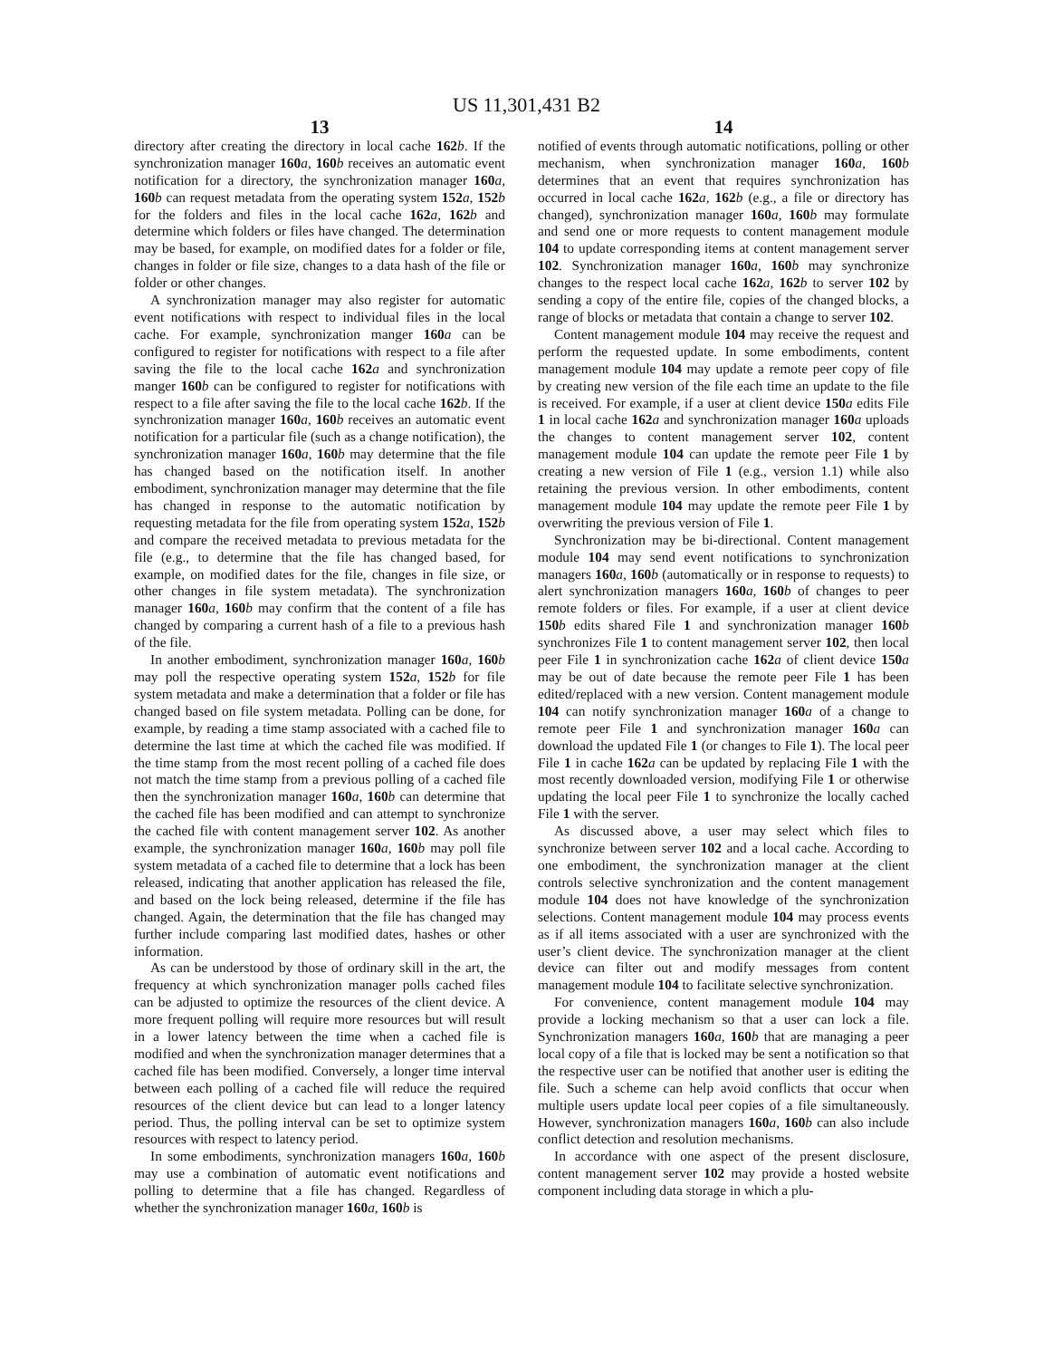US 11,301,431 B2
13
directory after creating the directory in local cache 162 b. If the synchronization manager 160 a, 160 b receives an automatic event notification for a directory, the synchronization manager 160 a, 160 b can request metadata from the operating system 152 a, 152 b for the folders and files in the local cache 162 a, 162 b and determine which folders or files have changed. The determination may be based, for example, on modified dates for a folder or file, changes in folder or file size, changes to a data hash of the file or folder or other changes.
A synchronization manager may also register for automatic event notifications with respect to individual files in the local cache. For example, synchronization manger 160 a can be configured to register for notifications with respect to a file after saving the file to the local cache 162 a and synchronization manger 160 b can be configured to register for notifications with respect to a file after saving the file to the local cache 162 b. If the synchronization manager 160 a, 160 b receives an automatic event notification for a particular file (such as a change notification), the synchronization manager 160 a, 160 b may determine that the file has changed based on the notification itself. In another embodiment, synchronization manager may determine that the file has changed in response to the automatic notification by requesting metadata for the file from operating system 152 a, 152 b and compare the received metadata to previous metadata for the file (e.g., to determine that the file has changed based, for example, on modified dates for the file, changes in file size, or other changes in file system metadata). The synchronization manager 160 a, 160 b may confirm that the content of a file has changed by comparing a current hash of a file to a previous hash of the file.
In another embodiment, synchronization manager 160 a, 160 b may poll the respective operating system 152 a, 152 b for file system metadata and make a determination that a folder or file has changed based on file system metadata. Polling can be done, for example, by reading a time stamp associated with a cached file to determine the last time at which the cached file was modified. If the time stamp from the most recent polling of a cached file does not match the time stamp from a previous polling of a cached file then the synchronization manager 160 a, 160 b can determine that the cached file has been modified and can attempt to synchronize the cached file with content management server 102. As another example, the synchronization manager 160 a, 160 b may poll file system metadata of a cached file to determine that a lock has been released, indicating that another application has released the file, and based on the lock being released, determine if the file has changed. Again, the determination that the file has changed may further include comparing last modified dates, hashes or other information.
As can be understood by those of ordinary skill in the art, the frequency at which synchronization manager polls cached files can be adjusted to optimize the resources of the client device. A more frequent polling will require more resources but will result in a lower latency between the time when a cached file is modified and when the synchronization manager determines that a cached file has been modified. Conversely, a longer time interval between each polling of a cached file will reduce the required resources of the client device but can lead to a longer latency period. Thus, the polling interval can be set to optimize system resources with respect to latency period.
In some embodiments, synchronization managers 160 a, 160 b may use a combination of automatic event notifications and polling to determine that a file has changed. Regardless of whether the synchronization manager 160 a, 160 b is
14
notified of events through automatic notifications, polling or other mechanism, when synchronization manager 160 a, 160 b determines that an event that requires synchronization has occurred in local cache 162 a, 162 b (e.g., a file or directory has changed), synchronization manager 160 a, 160 b may formulate and send one or more requests to content management module 104 to update corresponding items at content management server 102. Synchronization manager 160 a, 160 b may synchronize changes to the respect local cache 162 a, 162 b to server 102 by sending a copy of the entire file, copies of the changed blocks, a range of blocks or metadata that contain a change to server 102.
Content management module 104 may receive the request and perform the requested update. In some embodiments, content management module 104 may update a remote peer copy of file by creating new version of the file each time an update to the file is received. For example, if a user at client device 150 a edits File 1 in local cache 162 a and synchronization manager 160 a uploads the changes to content management server 102, content management module 104 can update the remote peer File 1 by creating a new version of File 1 (e.g., version 1.1) while also retaining the previous version. In other embodiments, content management module 104 may update the remote peer File 1 by overwriting the previous version of File 1.
Synchronization may be bi-directional. Content management module 104 may send event notifications to synchronization managers 160 a, 160 b (automatically or in response to requests) to alert synchronization managers 160 a, 160 b of changes to peer remote folders or files. For example, if a user at client device 150 b edits shared File 1 and synchronization manager 160 b synchronizes File 1 to content management server 102, then local peer File 1 in synchronization cache 162 a of client device 150 a may be out of date because the remote peer File 1 has been edited/replaced with a new version. Content management module 104 can notify synchronization manager 160 a of a change to remote peer File 1 and synchronization manager 160 a can download the updated File 1 (or changes to File 1). The local peer File 1 in cache 162 a can be updated by replacing File 1 with the most recently downloaded version, modifying File 1 or otherwise updating the local peer File 1 to synchronize the locally cached File 1 with the server.
As discussed above, a user may select which files to synchronize between server 102 and a local cache. According to one embodiment, the synchronization manager at the client controls selective synchronization and the content management module 104 does not have knowledge of the synchronization selections. Content management module 104 may process events as if all items associated with a user are synchronized with the user’s client device. The synchronization manager at the client device can filter out and modify messages from content management module 104 to facilitate selective synchronization.
For convenience, content management module 104 may provide a locking mechanism so that a user can lock a file. Synchronization managers 160 a, 160 b that are managing a peer local copy of a file that is locked may be sent a notification so that the respective user can be notified that another user is editing the file. Such a scheme can help avoid conflicts that occur when multiple users update local peer copies of a file simultaneously. However, synchronization managers 160 a, 160 b can also include conflict detection and resolution mechanisms.
In accordance with one aspect of the present disclosure, content management server 102 may provide a hosted website component including data storage in which a plu-